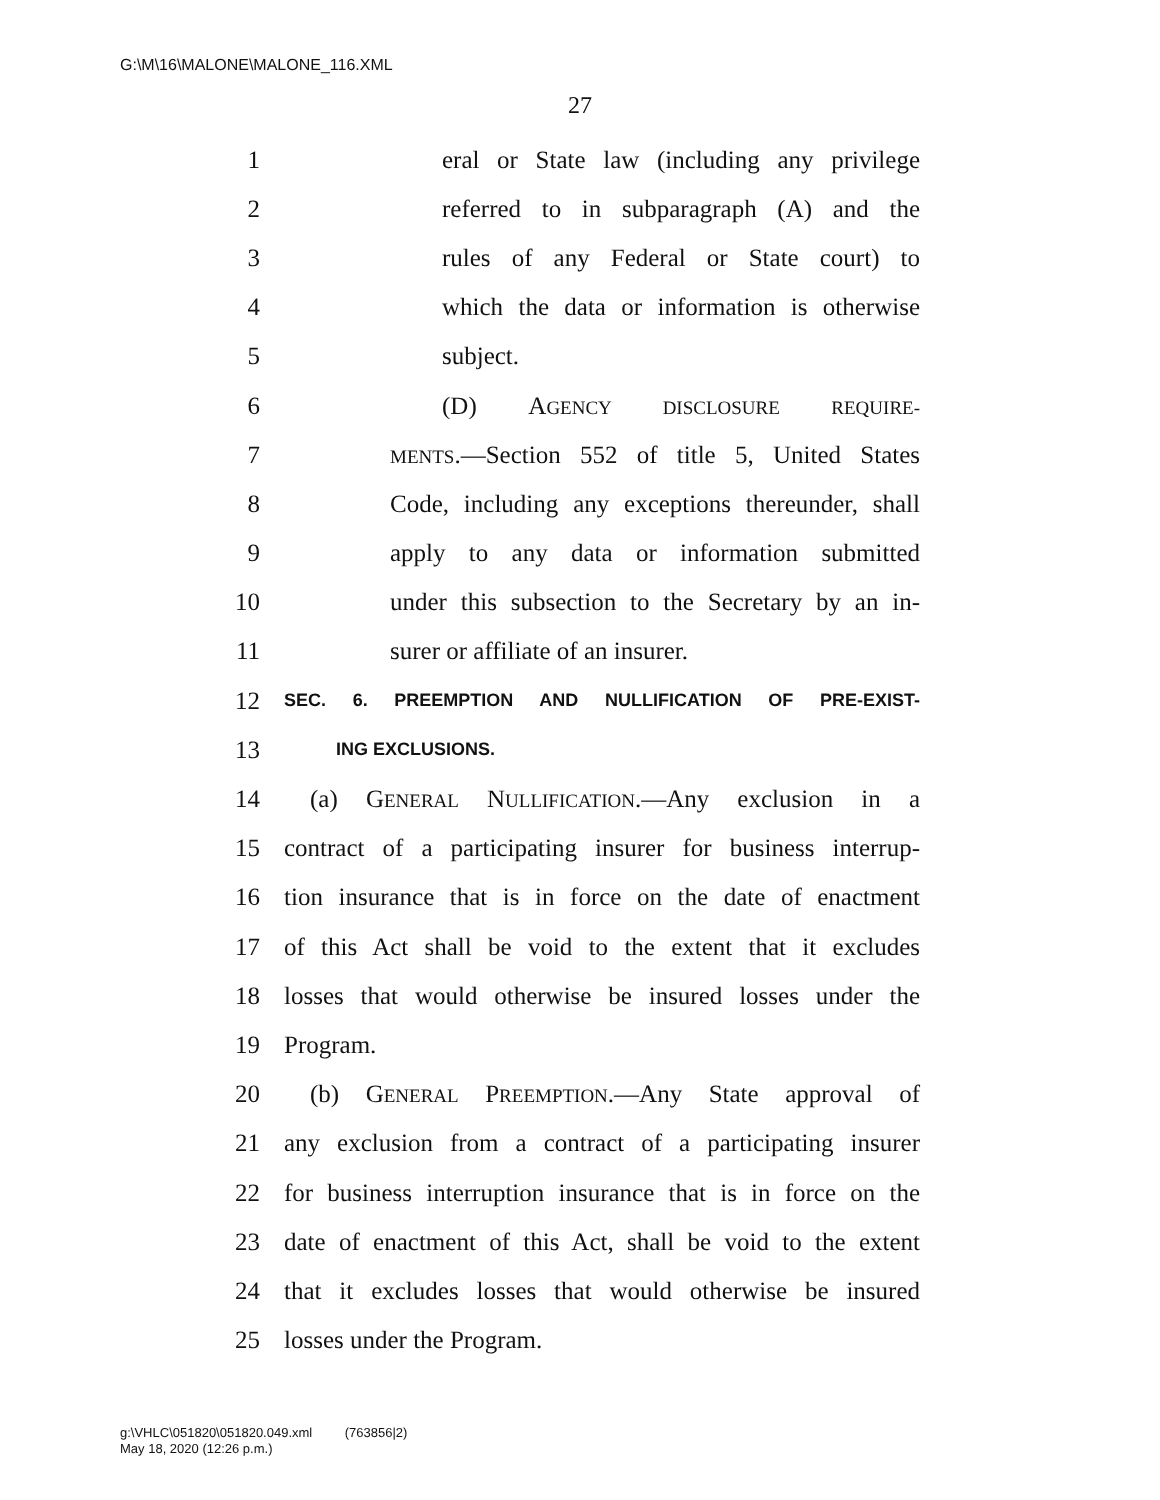G:\M\16\MALONE\MALONE_116.XML
27
1 eral or State law (including any privilege
2 referred to in subparagraph (A) and the
3 rules of any Federal or State court) to
4 which the data or information is otherwise
5 subject.
6 (D) AGENCY DISCLOSURE REQUIRE-
7 MENTS.—Section 552 of title 5, United States
8 Code, including any exceptions thereunder, shall
9 apply to any data or information submitted
10 under this subsection to the Secretary by an in-
11 surer or affiliate of an insurer.
12 SEC. 6. PREEMPTION AND NULLIFICATION OF PRE-EXIST-
13 ING EXCLUSIONS.
14 (a) GENERAL NULLIFICATION.—Any exclusion in a
15 contract of a participating insurer for business interrup-
16 tion insurance that is in force on the date of enactment
17 of this Act shall be void to the extent that it excludes
18 losses that would otherwise be insured losses under the
19 Program.
20 (b) GENERAL PREEMPTION.—Any State approval of
21 any exclusion from a contract of a participating insurer
22 for business interruption insurance that is in force on the
23 date of enactment of this Act, shall be void to the extent
24 that it excludes losses that would otherwise be insured
25 losses under the Program.
g:\VHLC\051820\051820.049.xml (763856|2)
May 18, 2020 (12:26 p.m.)